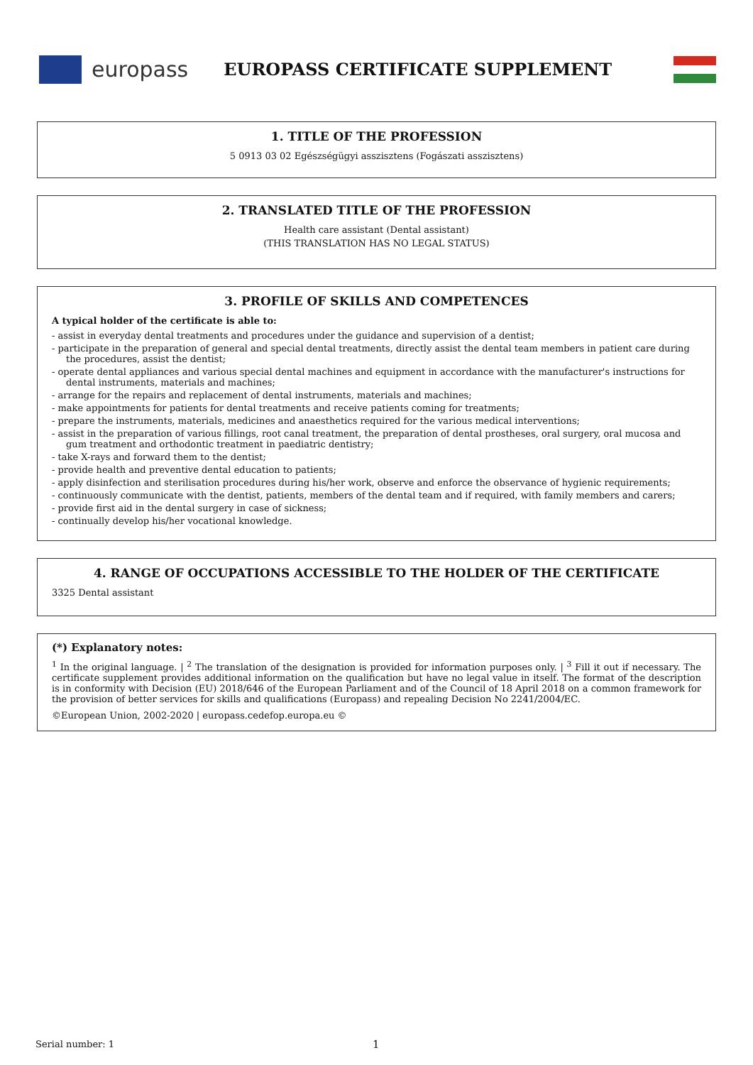europass
EUROPASS CERTIFICATE SUPPLEMENT
1. TITLE OF THE PROFESSION
5 0913 03 02 Egészségügyi asszisztens (Fogászati asszisztens)
2. TRANSLATED TITLE OF THE PROFESSION
Health care assistant (Dental assistant)
(THIS TRANSLATION HAS NO LEGAL STATUS)
3. PROFILE OF SKILLS AND COMPETENCES
A typical holder of the certificate is able to:
- assist in everyday dental treatments and procedures under the guidance and supervision of a dentist;
- participate in the preparation of general and special dental treatments, directly assist the dental team members in patient care during the procedures, assist the dentist;
- operate dental appliances and various special dental machines and equipment in accordance with the manufacturer's instructions for dental instruments, materials and machines;
- arrange for the repairs and replacement of dental instruments, materials and machines;
- make appointments for patients for dental treatments and receive patients coming for treatments;
- prepare the instruments, materials, medicines and anaesthetics required for the various medical interventions;
- assist in the preparation of various fillings, root canal treatment, the preparation of dental prostheses, oral surgery, oral mucosa and gum treatment and orthodontic treatment in paediatric dentistry;
- take X-rays and forward them to the dentist;
- provide health and preventive dental education to patients;
- apply disinfection and sterilisation procedures during his/her work, observe and enforce the observance of hygienic requirements;
- continuously communicate with the dentist, patients, members of the dental team and if required, with family members and carers;
- provide first aid in the dental surgery in case of sickness;
- continually develop his/her vocational knowledge.
4. RANGE OF OCCUPATIONS ACCESSIBLE TO THE HOLDER OF THE CERTIFICATE
3325 Dental assistant
(*) Explanatory notes:
<sup>1</sup> In the original language. | <sup>2</sup> The translation of the designation is provided for information purposes only. | <sup>3</sup> Fill it out if necessary. The certificate supplement provides additional information on the qualification but have no legal value in itself. The format of the description is in conformity with Decision (EU) 2018/646 of the European Parliament and of the Council of 18 April 2018 on a common framework for the provision of better services for skills and qualifications (Europass) and repealing Decision No 2241/2004/EC.
©European Union, 2002-2020 | europass.cedefop.europa.eu ©
Serial number: 1 1